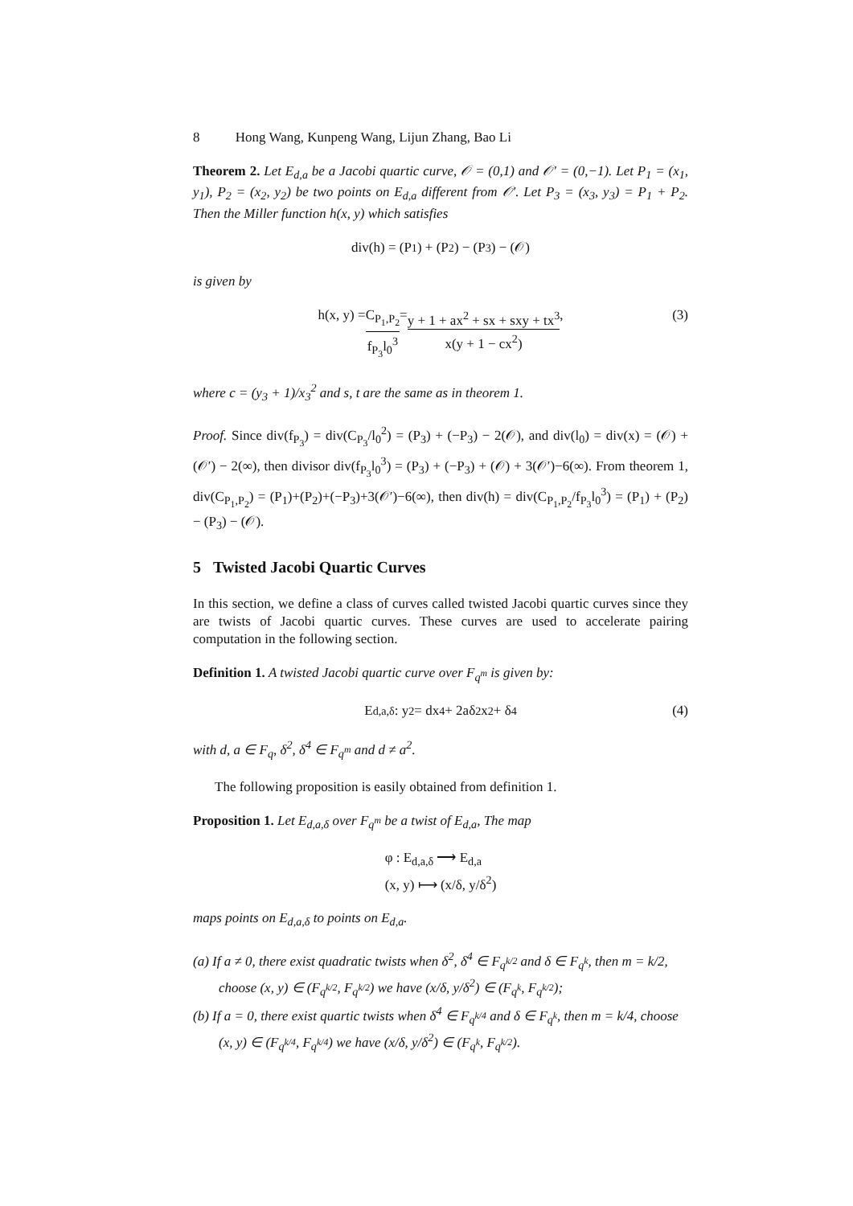8 Hong Wang, Kunpeng Wang, Lijun Zhang, Bao Li
Theorem 2. Let E<sub>d,a</sub> be a Jacobi quartic curve, 𝒪 = (0,1) and 𝒪′ = (0,−1). Let P<sub>1</sub> = (x<sub>1</sub>, y<sub>1</sub>), P<sub>2</sub> = (x<sub>2</sub>, y<sub>2</sub>) be two points on E<sub>d,a</sub> different from 𝒪′. Let P<sub>3</sub> = (x<sub>3</sub>, y<sub>3</sub>) = P<sub>1</sub> + P<sub>2</sub>. Then the Miller function h(x, y) which satisfies
div(h) = (P<sub>1</sub>) + (P<sub>2</sub>) − (P<sub>3</sub>) − (𝒪)
is given by
h(x, y) = C<sub>P<sub>1</sub>,P<sub>2</sub></sub> f<sub>P<sub>3</sub></sub>l<sub>0</sub><sup>3</sup> = y + 1 + ax<sup>2</sup> + sx + sxy + tx<sup>3</sup> x(y + 1 − cx<sup>2</sup>), (3)
where c = (y<sub>3</sub> + 1)/x<sub>3</sub><sup>2</sup> and s, t are the same as in theorem 1.
Proof. Since div(f<sub>P<sub>3</sub></sub>) = div(C<sub>P<sub>3</sub></sub>/l<sub>0</sub><sup>2</sup>) = (P<sub>3</sub>) + (−P<sub>3</sub>) − 2(𝒪), and div(l<sub>0</sub>) = div(x) = (𝒪) + (𝒪′) − 2(∞), then divisor div(f<sub>P<sub>3</sub></sub>l<sub>0</sub><sup>3</sup>) = (P<sub>3</sub>) + (−P<sub>3</sub>) + (𝒪) + 3(𝒪′)−6(∞). From theorem 1, div(C<sub>P<sub>1</sub>,P<sub>2</sub></sub>) = (P<sub>1</sub>)+(P<sub>2</sub>)+(−P<sub>3</sub>)+3(𝒪′)−6(∞), then div(h) = div(C<sub>P<sub>1</sub>,P<sub>2</sub></sub>/f<sub>P<sub>3</sub></sub>l<sub>0</sub><sup>3</sup>) = (P<sub>1</sub>) + (P<sub>2</sub>) − (P<sub>3</sub>) − (𝒪).
5 Twisted Jacobi Quartic Curves
In this section, we define a class of curves called twisted Jacobi quartic curves since they are twists of Jacobi quartic curves. These curves are used to accelerate pairing computation in the following section.
Definition 1. A twisted Jacobi quartic curve over F<sub>q<sup>m</sup></sub> is given by:
E<sub>d,a,δ</sub> : y<sup>2</sup> = dx<sup>4</sup> + 2aδ<sup>2</sup>x<sup>2</sup> + δ<sup>4</sup> (4)
with d, a ∈ F<sub>q</sub>, δ<sup>2</sup>, δ<sup>4</sup> ∈ F<sub>q<sup>m</sup></sub> and d ≠ a<sup>2</sup>.
The following proposition is easily obtained from definition 1.
Proposition 1. Let E<sub>d,a,δ</sub> over F<sub>q<sup>m</sup></sub> be a twist of E<sub>d,a</sub>, The map
φ : E<sub>d,a,δ</sub> ⟶ E<sub>d,a</sub>
(x, y) ⟼ (x/δ, y/δ<sup>2</sup>)
maps points on E<sub>d,a,δ</sub> to points on E<sub>d,a</sub>.
(a) If a ≠ 0, there exist quadratic twists when δ<sup>2</sup>, δ<sup>4</sup> ∈ F<sub>q<sup>k/2</sup></sub> and δ ∈ F<sub>q<sup>k</sup></sub>, then m = k/2, choose (x, y) ∈ (F<sub>q<sup>k/2</sup></sub>, F<sub>q<sup>k/2</sup></sub>) we have (x/δ, y/δ<sup>2</sup>) ∈ (F<sub>q<sup>k</sup></sub>, F<sub>q<sup>k/2</sup></sub>);
(b) If a = 0, there exist quartic twists when δ<sup>4</sup> ∈ F<sub>q<sup>k/4</sup></sub> and δ ∈ F<sub>q<sup>k</sup></sub>, then m = k/4, choose (x, y) ∈ (F<sub>q<sup>k/4</sup></sub>, F<sub>q<sup>k/4</sup></sub>) we have (x/δ, y/δ<sup>2</sup>) ∈ (F<sub>q<sup>k</sup></sub>, F<sub>q<sup>k/2</sup></sub>).